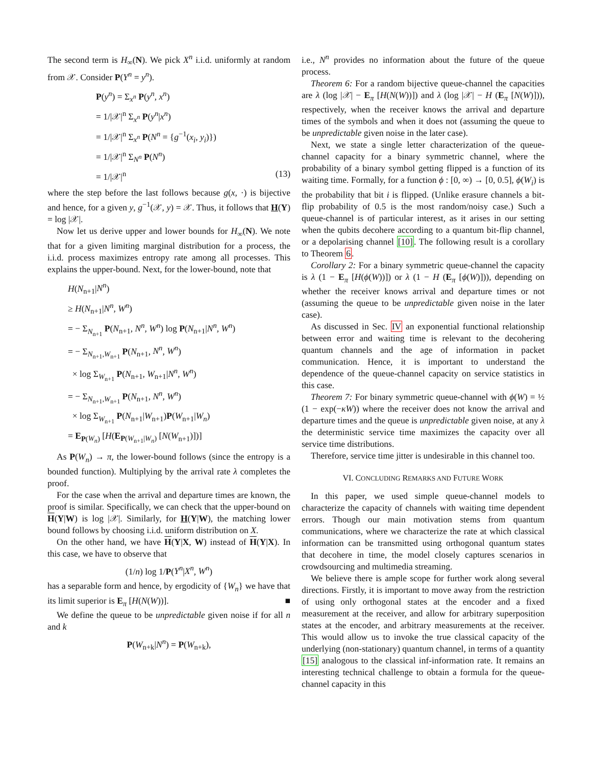The second term is H<sub>∞</sub>(N). We pick X<sup>n</sup> i.i.d. uniformly at random from 𝒳. Consider P(Y<sup>n</sup> = y<sup>n</sup>).
P(y<sup>n</sup>) = Σ<sub>x<sup>n</sup></sub> P(y<sup>n</sup>, x<sup>n</sup>)
= 1/|𝒳|<sup>n</sup> Σ<sub>x<sup>n</sup></sub> P(y<sup>n</sup>|x<sup>n</sup>)
= 1/|𝒳|<sup>n</sup> Σ<sub>x<sup>n</sup></sub> P(N<sup>n</sup> = {g<sup>−1</sup>(x<sub>i</sub>, y<sub>i</sub>)})
= 1/|𝒳|<sup>n</sup> Σ<sub>N<sup>n</sup></sub> P(N<sup>n</sup>)
= 1/|𝒳|<sup>n</sup> (13)
where the step before the last follows because g(x, ·) is bijective and hence, for a given y, g<sup>−1</sup>(𝒳, y) = 𝒳. Thus, it follows that H(Y) = log |𝒳|.
Now let us derive upper and lower bounds for H<sub>∞</sub>(N). We note that for a given limiting marginal distribution for a process, the i.i.d. process maximizes entropy rate among all processes. This explains the upper-bound. Next, for the lower-bound, note that
H(N<sub>n+1</sub>|N<sup>n</sup>)
≥ H(N<sub>n+1</sub>|N<sup>n</sup>, W<sup>n</sup>)
= − Σ<sub>N<sub>n+1</sub></sub> P(N<sub>n+1</sub>, N<sup>n</sup>, W<sup>n</sup>) log P(N<sub>n+1</sub>|N<sup>n</sup>, W<sup>n</sup>)
= − Σ<sub>N<sub>n+1</sub>,W<sub>n+1</sub></sub> P(N<sub>n+1</sub>, N<sup>n</sup>, W<sup>n</sup>)
× log Σ<sub>W<sub>n+1</sub></sub> P(N<sub>n+1</sub>, W<sub>n+1</sub>|N<sup>n</sup>, W<sup>n</sup>)
= − Σ<sub>N<sub>n+1</sub>,W<sub>n+1</sub></sub> P(N<sub>n+1</sub>, N<sup>n</sup>, W<sup>n</sup>)
× log Σ<sub>W<sub>n+1</sub></sub> P(N<sub>n+1</sub>|W<sub>n+1</sub>)P(W<sub>n+1</sub>|W<sub>n</sub>)
= E<sub>P(W<sub>n</sub>)</sub> [H(E<sub>P(W<sub>n+1</sub>|W<sub>n</sub>)</sub> [N(W<sub>n+1</sub>)])]
As P(W<sub>n</sub>) → π, the lower-bound follows (since the entropy is a bounded function). Multiplying by the arrival rate λ completes the proof.
For the case when the arrival and departure times are known, the proof is similar. Specifically, we can check that the upper-bound on H(Y|W) is log |𝒳|. Similarly, for H(Y|W), the matching lower bound follows by choosing i.i.d. uniform distribution on X.
On the other hand, we have H(Y|X, W) instead of H(Y|X). In this case, we have to observe that
(1/n) log 1/P(Y<sup>n</sup>|X<sup>n</sup>, W<sup>n</sup>)
has a separable form and hence, by ergodicity of {W<sub>n</sub>} we have that its limit superior is E<sub>π</sub> [H(N(W))]. ■
We define the queue to be unpredictable given noise if for all n and k
P(W<sub>n+k</sub>|N<sup>n</sup>) = P(W<sub>n+k</sub>),
i.e., N<sup>n</sup> provides no information about the future of the queue process.
Theorem 6: For a random bijective queue-channel the capacities are λ (log |𝒳| − E<sub>π</sub> [H(N(W))]) and λ (log |𝒳| − H (E<sub>π</sub> [N(W)])), respectively, when the receiver knows the arrival and departure times of the symbols and when it does not (assuming the queue to be unpredictable given noise in the later case).
Next, we state a single letter characterization of the queue-channel capacity for a binary symmetric channel, where the probability of a binary symbol getting flipped is a function of its waiting time. Formally, for a function ϕ : [0, ∞) → [0, 0.5], ϕ(W<sub>i</sub>) is the probability that bit i is flipped. (Unlike erasure channels a bit-flip probability of 0.5 is the most random/noisy case.) Such a queue-channel is of particular interest, as it arises in our setting when the qubits decohere according to a quantum bit-flip channel, or a depolarising channel [10]. The following result is a corollary to Theorem 6.
Corollary 2: For a binary symmetric queue-channel the capacity is λ (1 − E<sub>π</sub> [H(ϕ(W))]) or λ (1 − H (E<sub>π</sub> [ϕ(W)])), depending on whether the receiver knows arrival and departure times or not (assuming the queue to be unpredictable given noise in the later case).
As discussed in Sec. IV an exponential functional relationship between error and waiting time is relevant to the decohering quantum channels and the age of information in packet communication. Hence, it is important to understand the dependence of the queue-channel capacity on service statistics in this case.
Theorem 7: For binary symmetric queue-channel with ϕ(W) = ½ (1 − exp(−κW)) where the receiver does not know the arrival and departure times and the queue is unpredictable given noise, at any λ the deterministic service time maximizes the capacity over all service time distributions.
Therefore, service time jitter is undesirable in this channel too.
VI. CONCLUDING REMARKS AND FUTURE WORK
In this paper, we used simple queue-channel models to characterize the capacity of channels with waiting time dependent errors. Though our main motivation stems from quantum communications, where we characterize the rate at which classical information can be transmitted using orthogonal quantum states that decohere in time, the model closely captures scenarios in crowdsourcing and multimedia streaming.
We believe there is ample scope for further work along several directions. Firstly, it is important to move away from the restriction of using only orthogonal states at the encoder and a fixed measurement at the receiver, and allow for arbitrary superposition states at the encoder, and arbitrary measurements at the receiver. This would allow us to invoke the true classical capacity of the underlying (non-stationary) quantum channel, in terms of a quantity [15] analogous to the classical inf-information rate. It remains an interesting technical challenge to obtain a formula for the queue-channel capacity in this